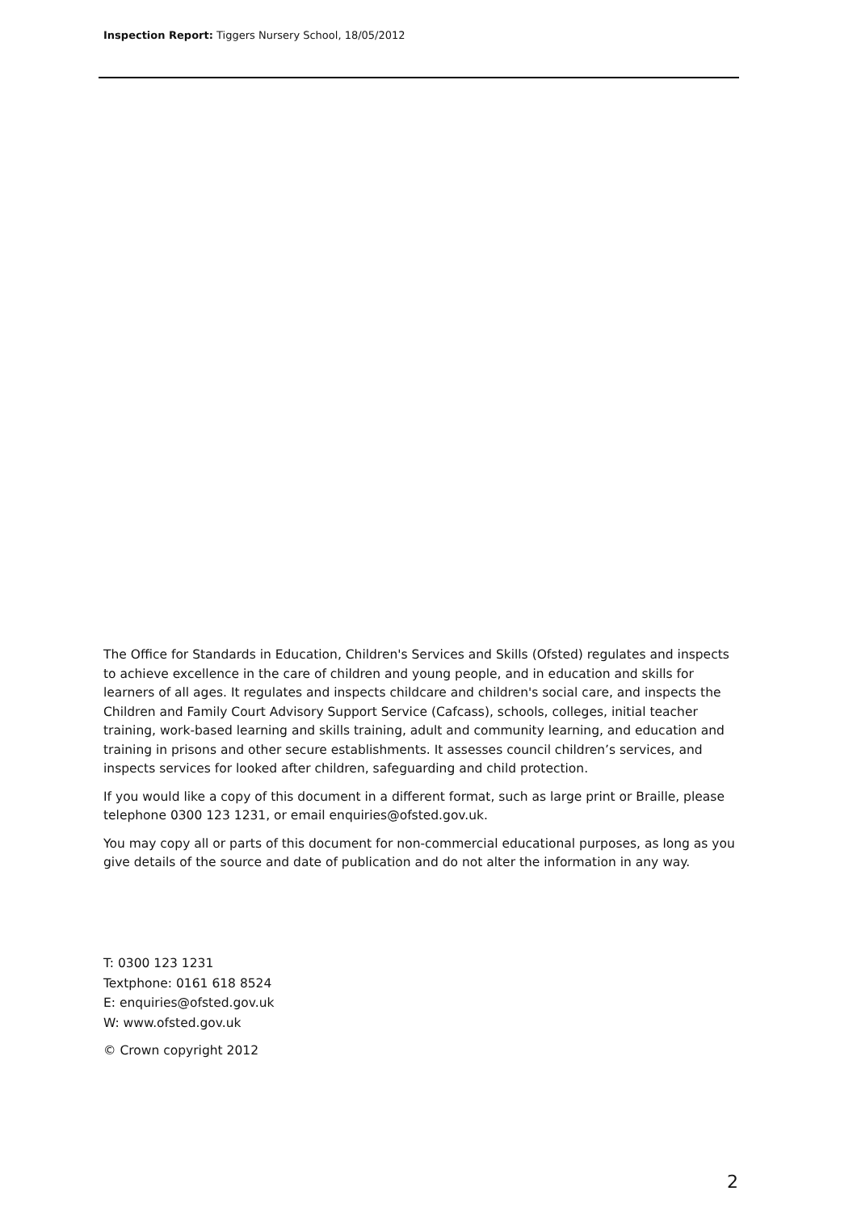Inspection Report: Tiggers Nursery School, 18/05/2012
The Office for Standards in Education, Children's Services and Skills (Ofsted) regulates and inspects to achieve excellence in the care of children and young people, and in education and skills for learners of all ages. It regulates and inspects childcare and children's social care, and inspects the Children and Family Court Advisory Support Service (Cafcass), schools, colleges, initial teacher training, work-based learning and skills training, adult and community learning, and education and training in prisons and other secure establishments. It assesses council children’s services, and inspects services for looked after children, safeguarding and child protection.
If you would like a copy of this document in a different format, such as large print or Braille, please telephone 0300 123 1231, or email enquiries@ofsted.gov.uk.
You may copy all or parts of this document for non-commercial educational purposes, as long as you give details of the source and date of publication and do not alter the information in any way.
T: 0300 123 1231
Textphone: 0161 618 8524
E: enquiries@ofsted.gov.uk
W: www.ofsted.gov.uk
© Crown copyright 2012
2